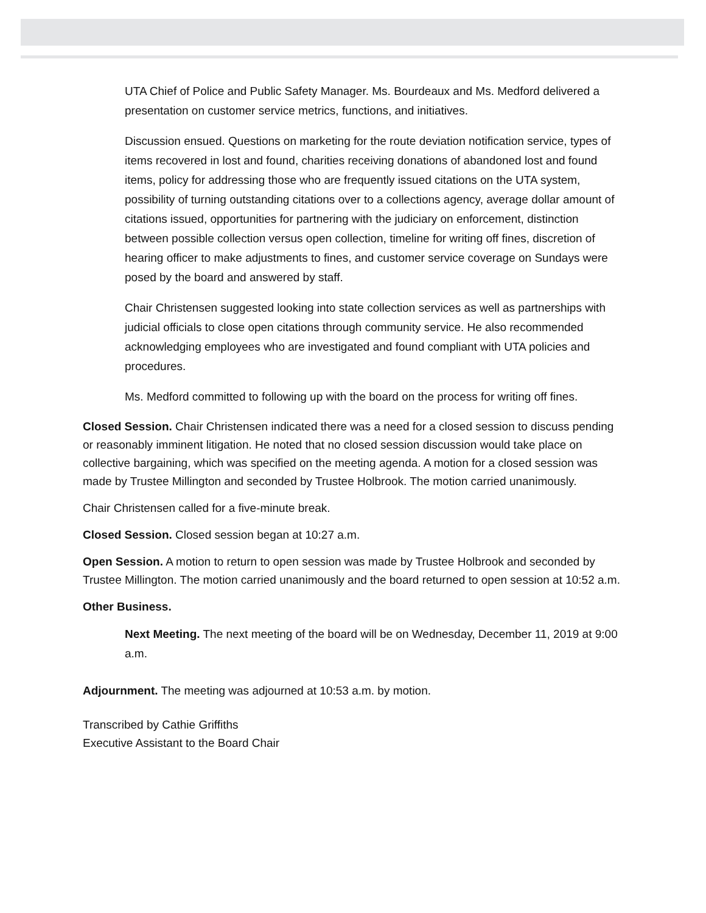UTA Chief of Police and Public Safety Manager. Ms. Bourdeaux and Ms. Medford delivered a presentation on customer service metrics, functions, and initiatives.
Discussion ensued. Questions on marketing for the route deviation notification service, types of items recovered in lost and found, charities receiving donations of abandoned lost and found items, policy for addressing those who are frequently issued citations on the UTA system, possibility of turning outstanding citations over to a collections agency, average dollar amount of citations issued, opportunities for partnering with the judiciary on enforcement, distinction between possible collection versus open collection, timeline for writing off fines, discretion of hearing officer to make adjustments to fines, and customer service coverage on Sundays were posed by the board and answered by staff.
Chair Christensen suggested looking into state collection services as well as partnerships with judicial officials to close open citations through community service. He also recommended acknowledging employees who are investigated and found compliant with UTA policies and procedures.
Ms. Medford committed to following up with the board on the process for writing off fines.
Closed Session. Chair Christensen indicated there was a need for a closed session to discuss pending or reasonably imminent litigation. He noted that no closed session discussion would take place on collective bargaining, which was specified on the meeting agenda. A motion for a closed session was made by Trustee Millington and seconded by Trustee Holbrook. The motion carried unanimously.
Chair Christensen called for a five-minute break.
Closed Session. Closed session began at 10:27 a.m.
Open Session. A motion to return to open session was made by Trustee Holbrook and seconded by Trustee Millington. The motion carried unanimously and the board returned to open session at 10:52 a.m.
Other Business.
Next Meeting. The next meeting of the board will be on Wednesday, December 11, 2019 at 9:00 a.m.
Adjournment. The meeting was adjourned at 10:53 a.m. by motion.
Transcribed by Cathie Griffiths
Executive Assistant to the Board Chair